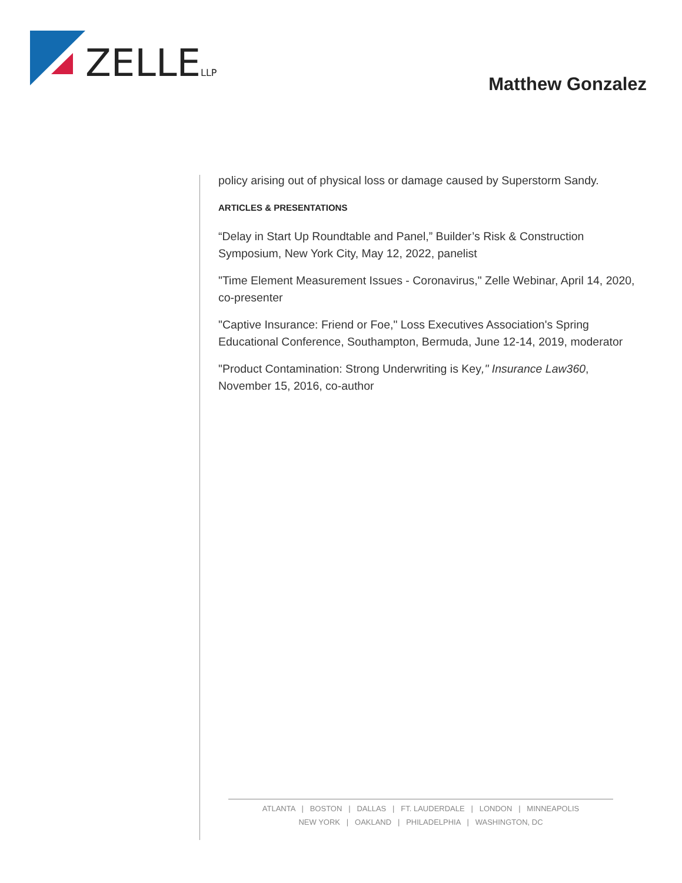ZELLE
LLP
Matthew Gonzalez
policy arising out of physical loss or damage caused by Superstorm Sandy.
ARTICLES & PRESENTATIONS
“Delay in Start Up Roundtable and Panel,” Builder’s Risk & Construction Symposium, New York City, May 12, 2022, panelist
"Time Element Measurement Issues - Coronavirus," Zelle Webinar, April 14, 2020, co-presenter
"Captive Insurance: Friend or Foe," Loss Executives Association's Spring Educational Conference, Southampton, Bermuda, June 12-14, 2019, moderator
"Product Contamination: Strong Underwriting is Key," Insurance Law360, November 15, 2016, co-author
ATLANTA | BOSTON | DALLAS | FT. LAUDERDALE | LONDON | MINNEAPOLIS
NEW YORK | OAKLAND | PHILADELPHIA | WASHINGTON, DC